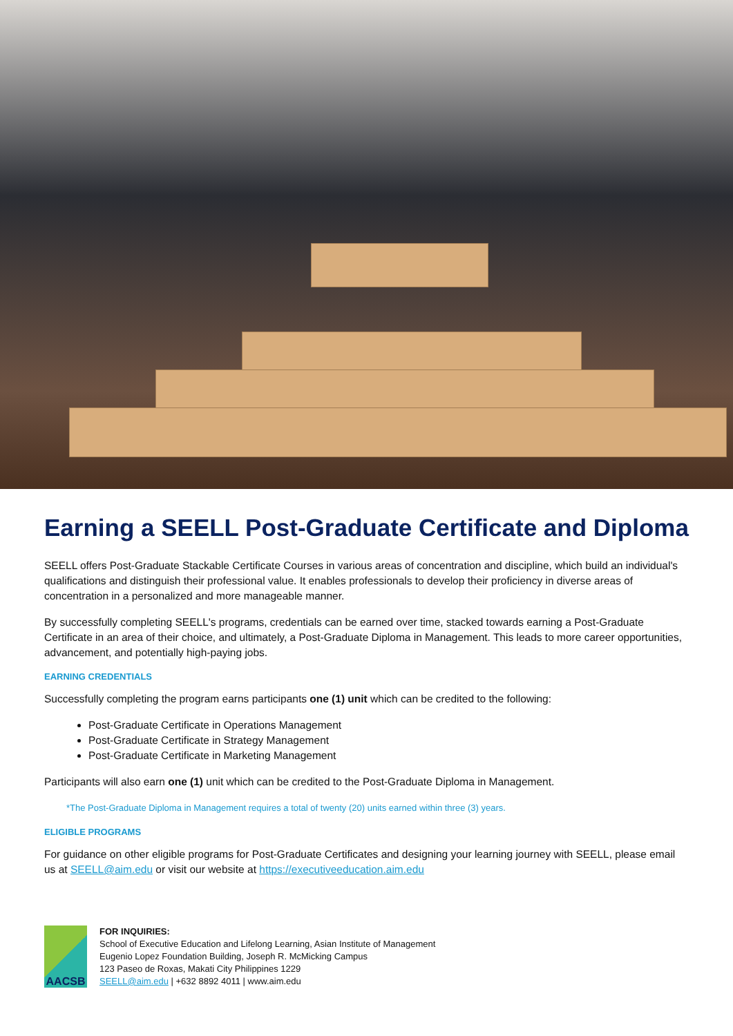Earning a SEELL Post-Graduate Certificate and Diploma
SEELL offers Post-Graduate Stackable Certificate Courses in various areas of concentration and discipline, which build an individual's qualifications and distinguish their professional value. It enables professionals to develop their proficiency in diverse areas of concentration in a personalized and more manageable manner.
By successfully completing SEELL's programs, credentials can be earned over time, stacked towards earning a Post-Graduate Certificate in an area of their choice, and ultimately, a Post-Graduate Diploma in Management. This leads to more career opportunities, advancement, and potentially high-paying jobs.
EARNING CREDENTIALS
Successfully completing the program earns participants one (1) unit which can be credited to the following:
Post-Graduate Certificate in Operations Management
Post-Graduate Certificate in Strategy Management
Post-Graduate Certificate in Marketing Management
Participants will also earn one (1) unit which can be credited to the Post-Graduate Diploma in Management.
*The Post-Graduate Diploma in Management requires a total of twenty (20) units earned within three (3) years.
ELIGIBLE PROGRAMS
For guidance on other eligible programs for Post-Graduate Certificates and designing your learning journey with SEELL, please email us at SEELL@aim.edu or visit our website at https://executiveeducation.aim.edu
AACSB
FOR INQUIRIES:
School of Executive Education and Lifelong Learning, Asian Institute of Management
Eugenio Lopez Foundation Building, Joseph R. McMicking Campus
123 Paseo de Roxas, Makati City Philippines 1229
SEELL@aim.edu | +632 8892 4011 | www.aim.edu